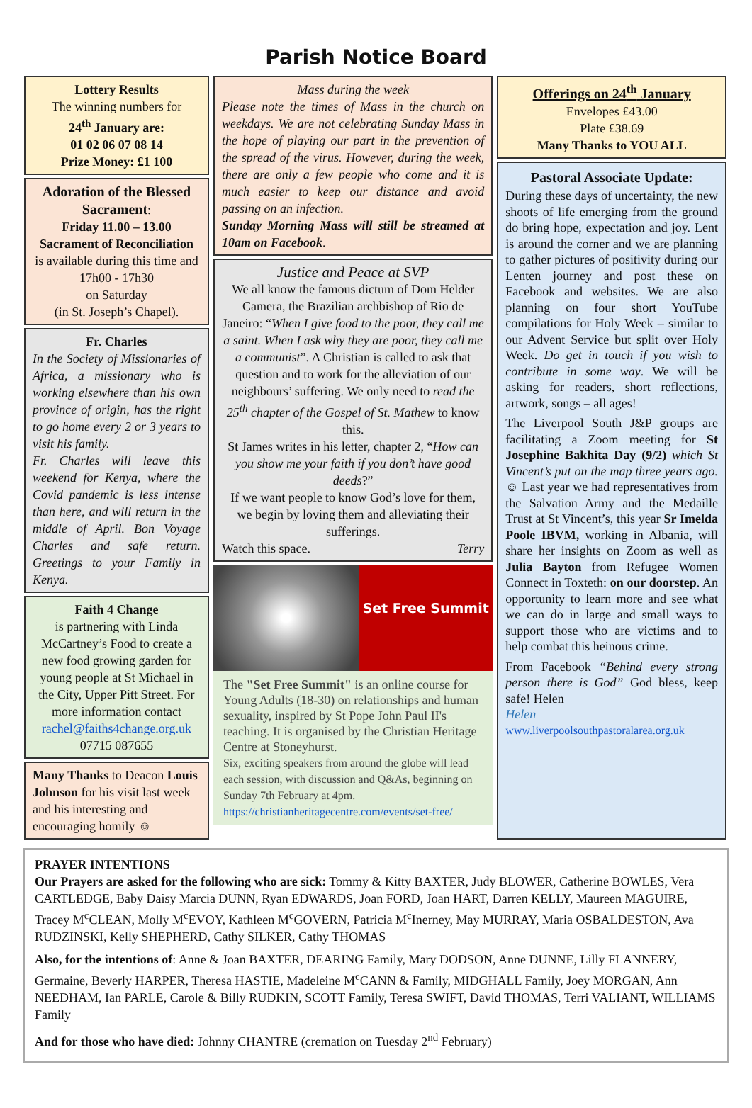Parish Notice Board
Lottery Results
The winning numbers for
24<sup>th</sup> January are:
01 02 06 07 08 14
Prize Money: £1 100
Adoration of the Blessed Sacrament:
Friday 11.00 – 13.00
Sacrament of Reconciliation
is available during this time and 17h00 - 17h30
on Saturday
(in St. Joseph’s Chapel).
Fr. Charles
In the Society of Missionaries of Africa, a missionary who is working elsewhere than his own province of origin, has the right to go home every 2 or 3 years to visit his family.
Fr. Charles will leave this weekend for Kenya, where the Covid pandemic is less intense than here, and will return in the middle of April. Bon Voyage Charles and safe return. Greetings to your Family in Kenya.
Faith 4 Change
is partnering with Linda McCartney’s Food to create a new food growing garden for young people at St Michael in the City, Upper Pitt Street. For more information contact rachel@faiths4change.org.uk
07715 087655
Many Thanks to Deacon Louis Johnson for his visit last week and his interesting and encouraging homily ☺
Mass during the week
Please note the times of Mass in the church on weekdays. We are not celebrating Sunday Mass in the hope of playing our part in the prevention of the spread of the virus. However, during the week, there are only a few people who come and it is much easier to keep our distance and avoid passing on an infection.
Sunday Morning Mass will still be streamed at 10am on Facebook.
Justice and Peace at SVP
We all know the famous dictum of Dom Helder Camera, the Brazilian archbishop of Rio de Janeiro: “When I give food to the poor, they call me a saint. When I ask why they are poor, they call me a communist”. A Christian is called to ask that question and to work for the alleviation of our neighbours’ suffering. We only need to read the 25<sup>th</sup> chapter of the Gospel of St. Mathew to know this.
St James writes in his letter, chapter 2, “How can you show me your faith if you don’t have good deeds?”
If we want people to know God’s love for them, we begin by loving them and alleviating their sufferings.
Watch this space. Terry
Set Free Summit
The "Set Free Summit" is an online course for Young Adults (18-30) on relationships and human sexuality, inspired by St Pope John Paul II's teaching. It is organised by the Christian Heritage Centre at Stoneyhurst.
Six, exciting speakers from around the globe will lead each session, with discussion and Q&As, beginning on Sunday 7th February at 4pm.
https://christianheritagecentre.com/events/set-free/
Offerings on 24<sup>th</sup> January
Envelopes £43.00
Plate £38.69
Many Thanks to YOU ALL
Pastoral Associate Update:
During these days of uncertainty, the new shoots of life emerging from the ground do bring hope, expectation and joy. Lent is around the corner and we are planning to gather pictures of positivity during our Lenten journey and post these on Facebook and websites. We are also planning on four short YouTube compilations for Holy Week – similar to our Advent Service but split over Holy Week. Do get in touch if you wish to contribute in some way. We will be asking for readers, short reflections, artwork, songs – all ages!
The Liverpool South J&P groups are facilitating a Zoom meeting for St Josephine Bakhita Day (9/2) which St Vincent’s put on the map three years ago. ☺ Last year we had representatives from the Salvation Army and the Medaille Trust at St Vincent’s, this year Sr Imelda Poole IBVM, working in Albania, will share her insights on Zoom as well as Julia Bayton from Refugee Women Connect in Toxteth: on our doorstep. An opportunity to learn more and see what we can do in large and small ways to support those who are victims and to help combat this heinous crime.
From Facebook “Behind every strong person there is God” God bless, keep safe! Helen
Helen
www.liverpoolsouthpastoralarea.org.uk
PRAYER INTENTIONS
Our Prayers are asked for the following who are sick: Tommy & Kitty BAXTER, Judy BLOWER, Catherine BOWLES, Vera CARTLEDGE, Baby Daisy Marcia DUNN, Ryan EDWARDS, Joan FORD, Joan HART, Darren KELLY, Maureen MAGUIRE, Tracey M<sup>c</sup>CLEAN, Molly M<sup>c</sup>EVOY, Kathleen M<sup>c</sup>GOVERN, Patricia M<sup>c</sup>Inerney, May MURRAY, Maria OSBALDESTON, Ava RUDZINSKI, Kelly SHEPHERD, Cathy SILKER, Cathy THOMAS
Also, for the intentions of: Anne & Joan BAXTER, DEARING Family, Mary DODSON, Anne DUNNE, Lilly FLANNERY, Germaine, Beverly HARPER, Theresa HASTIE, Madeleine M<sup>c</sup>CANN & Family, MIDGHALL Family, Joey MORGAN, Ann NEEDHAM, Ian PARLE, Carole & Billy RUDKIN, SCOTT Family, Teresa SWIFT, David THOMAS, Terri VALIANT, WILLIAMS Family
And for those who have died: Johnny CHANTRE (cremation on Tuesday 2<sup>nd</sup> February)